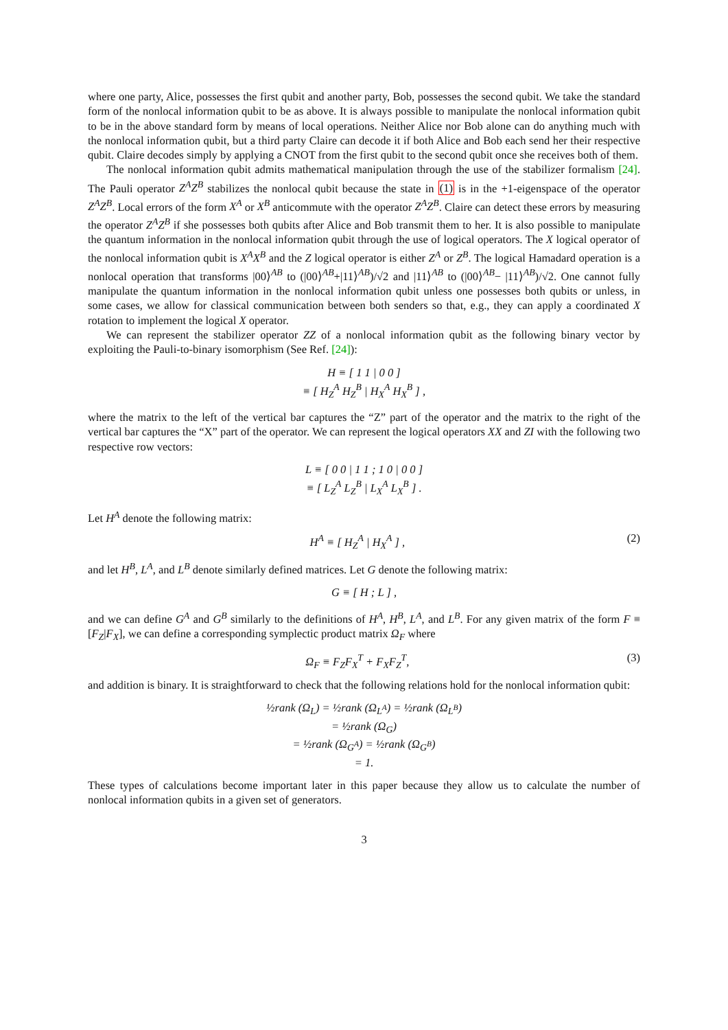where one party, Alice, possesses the first qubit and another party, Bob, possesses the second qubit. We take the standard form of the nonlocal information qubit to be as above. It is always possible to manipulate the nonlocal information qubit to be in the above standard form by means of local operations. Neither Alice nor Bob alone can do anything much with the nonlocal information qubit, but a third party Claire can decode it if both Alice and Bob each send her their respective qubit. Claire decodes simply by applying a CNOT from the first qubit to the second qubit once she receives both of them.
The nonlocal information qubit admits mathematical manipulation through the use of the stabilizer formalism [24]. The Pauli operator Z<sup>A</sup>Z<sup>B</sup> stabilizes the nonlocal qubit because the state in (1) is in the +1-eigenspace of the operator Z<sup>A</sup>Z<sup>B</sup>. Local errors of the form X<sup>A</sup> or X<sup>B</sup> anticommute with the operator Z<sup>A</sup>Z<sup>B</sup>. Claire can detect these errors by measuring the operator Z<sup>A</sup>Z<sup>B</sup> if she possesses both qubits after Alice and Bob transmit them to her. It is also possible to manipulate the quantum information in the nonlocal information qubit through the use of logical operators. The X logical operator of the nonlocal information qubit is X<sup>A</sup>X<sup>B</sup> and the Z logical operator is either Z<sup>A</sup> or Z<sup>B</sup>. The logical Hamadard operation is a nonlocal operation that transforms |00⟩<sup>AB</sup> to (|00⟩<sup>AB</sup>+|11⟩<sup>AB</sup>)/√2 and |11⟩<sup>AB</sup> to (|00⟩<sup>AB</sup>− |11⟩<sup>AB</sup>)/√2. One cannot fully manipulate the quantum information in the nonlocal information qubit unless one possesses both qubits or unless, in some cases, we allow for classical communication between both senders so that, e.g., they can apply a coordinated X rotation to implement the logical X operator.
We can represent the stabilizer operator ZZ of a nonlocal information qubit as the following binary vector by exploiting the Pauli-to-binary isomorphism (See Ref. [24]):
H ≡ [ 1 1 | 0 0 ]
≡ [ H<sub>Z</sub><sup>A</sup> H<sub>Z</sub><sup>B</sup> | H<sub>X</sub><sup>A</sup> H<sub>X</sub><sup>B</sup> ] ,
where the matrix to the left of the vertical bar captures the “Z” part of the operator and the matrix to the right of the vertical bar captures the “X” part of the operator. We can represent the logical operators XX and ZI with the following two respective row vectors:
L ≡ [ 0 0 | 1 1 ; 1 0 | 0 0 ]
≡ [ L<sub>Z</sub><sup>A</sup> L<sub>Z</sub><sup>B</sup> | L<sub>X</sub><sup>A</sup> L<sub>X</sub><sup>B</sup> ] .
Let H<sup>A</sup> denote the following matrix:
H<sup>A</sup> ≡ [ H<sub>Z</sub><sup>A</sup> | H<sub>X</sub><sup>A</sup> ] , (2)
and let H<sup>B</sup>, L<sup>A</sup>, and L<sup>B</sup> denote similarly defined matrices. Let G denote the following matrix:
G ≡ [ H ; L ] ,
and we can define G<sup>A</sup> and G<sup>B</sup> similarly to the definitions of H<sup>A</sup>, H<sup>B</sup>, L<sup>A</sup>, and L<sup>B</sup>. For any given matrix of the form F ≡ [F<sub>Z</sub>|F<sub>X</sub>], we can define a corresponding symplectic product matrix Ω<sub>F</sub> where
Ω<sub>F</sub> ≡ F<sub>Z</sub>F<sub>X</sub><sup>T</sup> + F<sub>X</sub>F<sub>Z</sub><sup>T</sup>, (3)
and addition is binary. It is straightforward to check that the following relations hold for the nonlocal information qubit:
½rank (Ω<sub>L</sub>) = ½rank (Ω<sub>L<sup>A</sup></sub>) = ½rank (Ω<sub>L<sup>B</sup></sub>)
= ½rank (Ω<sub>G</sub>)
= ½rank (Ω<sub>G<sup>A</sup></sub>) = ½rank (Ω<sub>G<sup>B</sup></sub>)
= 1.
These types of calculations become important later in this paper because they allow us to calculate the number of nonlocal information qubits in a given set of generators.
3